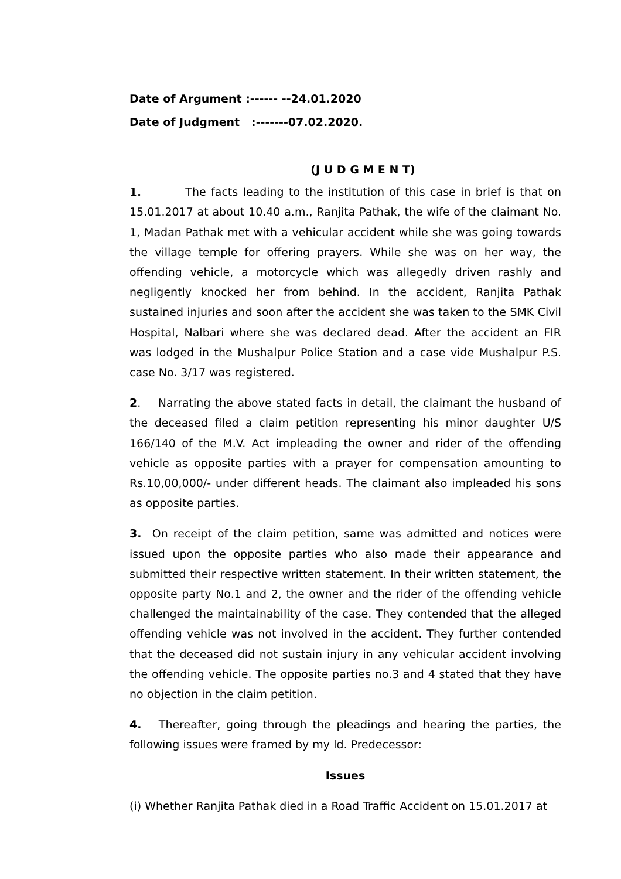Date of Argument :------ --24.01.2020
Date of Judgment :-------07.02.2020.
(J U D G M E N T)
1. The facts leading to the institution of this case in brief is that on 15.01.2017 at about 10.40 a.m., Ranjita Pathak, the wife of the claimant No. 1, Madan Pathak met with a vehicular accident while she was going towards the village temple for offering prayers. While she was on her way, the offending vehicle, a motorcycle which was allegedly driven rashly and negligently knocked her from behind. In the accident, Ranjita Pathak sustained injuries and soon after the accident she was taken to the SMK Civil Hospital, Nalbari where she was declared dead. After the accident an FIR was lodged in the Mushalpur Police Station and a case vide Mushalpur P.S. case No. 3/17 was registered.
2. Narrating the above stated facts in detail, the claimant the husband of the deceased filed a claim petition representing his minor daughter U/S 166/140 of the M.V. Act impleading the owner and rider of the offending vehicle as opposite parties with a prayer for compensation amounting to Rs.10,00,000/- under different heads. The claimant also impleaded his sons as opposite parties.
3. On receipt of the claim petition, same was admitted and notices were issued upon the opposite parties who also made their appearance and submitted their respective written statement. In their written statement, the opposite party No.1 and 2, the owner and the rider of the offending vehicle challenged the maintainability of the case. They contended that the alleged offending vehicle was not involved in the accident. They further contended that the deceased did not sustain injury in any vehicular accident involving the offending vehicle. The opposite parties no.3 and 4 stated that they have no objection in the claim petition.
4. Thereafter, going through the pleadings and hearing the parties, the following issues were framed by my ld. Predecessor:
Issues
(i) Whether Ranjita Pathak died in a Road Traffic Accident on 15.01.2017 at